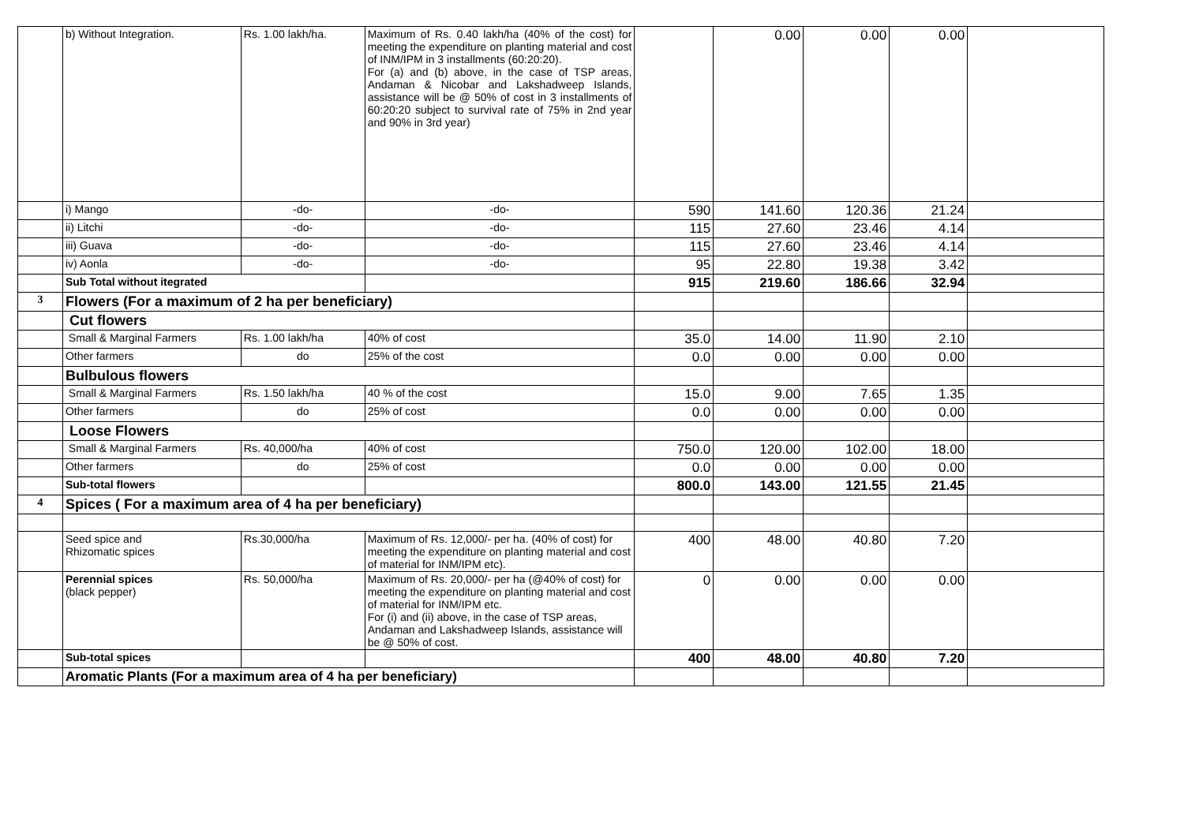| | b) Without Integration. | Rs. 1.00 lakh/ha. | Maximum of Rs. 0.40 lakh/ha (40% of the cost) for meeting the expenditure on planting material and cost of INM/IPM in 3 installments (60:20:20). For (a) and (b) above, in the case of TSP areas, Andaman & Nicobar and Lakshadweep Islands, assistance will be @ 50% of cost in 3 installments of 60:20:20 subject to survival rate of 75% in 2nd year and 90% in 3rd year) | | 0.00 | 0.00 | 0.00 | |
| | i) Mango | -do- | -do- | 590 | 141.60 | 120.36 | 21.24 | |
| | ii) Litchi | -do- | -do- | 115 | 27.60 | 23.46 | 4.14 | |
| | iii) Guava | -do- | -do- | 115 | 27.60 | 23.46 | 4.14 | |
| | iv) Aonla | -do- | -do- | 95 | 22.80 | 19.38 | 3.42 | |
| | Sub Total without itegrated | | | 915 | 219.60 | 186.66 | 32.94 | |
| 3 | Flowers (For a maximum of 2 ha per beneficiary) | | | | | | | |
| | Cut flowers | | | | | | | |
| | Small & Marginal Farmers | Rs. 1.00 lakh/ha | 40% of cost | 35.0 | 14.00 | 11.90 | 2.10 | |
| | Other farmers | do | 25% of the cost | 0.0 | 0.00 | 0.00 | 0.00 | |
| | Bulbulous flowers | | | | | | | |
| | Small & Marginal Farmers | Rs. 1.50 lakh/ha | 40 % of the cost | 15.0 | 9.00 | 7.65 | 1.35 | |
| | Other farmers | do | 25% of cost | 0.0 | 0.00 | 0.00 | 0.00 | |
| | Loose Flowers | | | | | | | |
| | Small & Marginal Farmers | Rs. 40,000/ha | 40% of cost | 750.0 | 120.00 | 102.00 | 18.00 | |
| | Other farmers | do | 25% of cost | 0.0 | 0.00 | 0.00 | 0.00 | |
| | Sub-total flowers | | | 800.0 | 143.00 | 121.55 | 21.45 | |
| 4 | Spices ( For a maximum area of 4 ha per beneficiary) | | | | | | | |
| | Seed spice and Rhizomatic spices | Rs.30,000/ha | Maximum of Rs. 12,000/- per ha. (40% of cost) for meeting the expenditure on planting material and cost of material for INM/IPM etc). | 400 | 48.00 | 40.80 | 7.20 | |
| | Perennial spices (black pepper) | Rs. 50,000/ha | Maximum of Rs. 20,000/- per ha (@40% of cost) for meeting the expenditure on planting material and cost of material for INM/IPM etc. For (i) and (ii) above, in the case of TSP areas, Andaman and Lakshadweep Islands, assistance will be @ 50% of cost. | 0 | 0.00 | 0.00 | 0.00 | |
| | Sub-total spices | | | 400 | 48.00 | 40.80 | 7.20 | |
| | Aromatic Plants (For a maximum area of 4 ha per beneficiary) | | | | | | | |